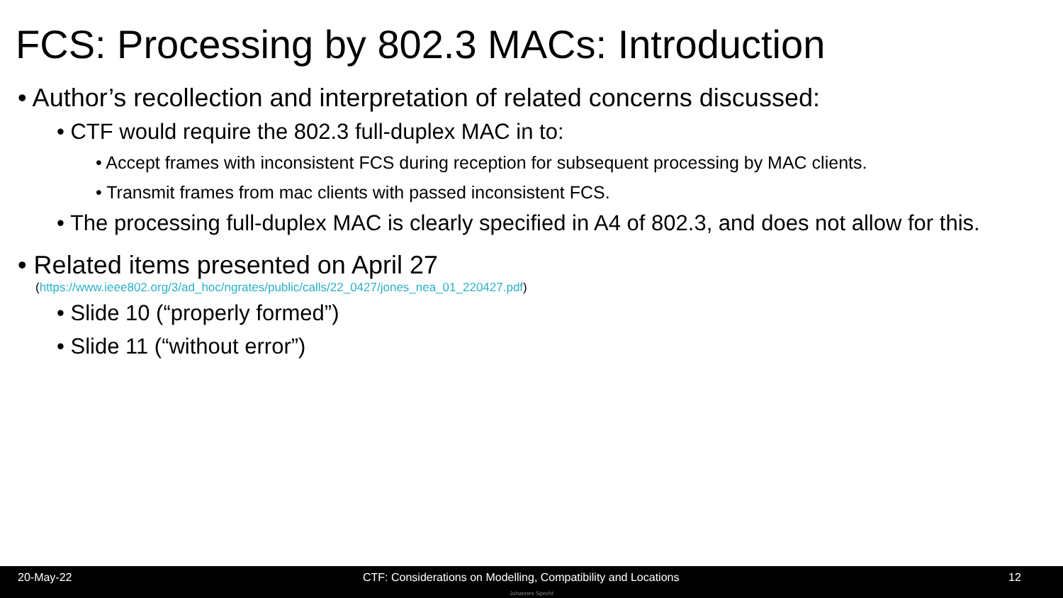FCS: Processing by 802.3 MACs: Introduction
• Author’s recollection and interpretation of related concerns discussed:
• CTF would require the 802.3 full-duplex MAC in to:
• Accept frames with inconsistent FCS during reception for subsequent processing by MAC clients.
• Transmit frames from mac clients with passed inconsistent FCS.
• The processing full-duplex MAC is clearly specified in A4 of 802.3, and does not allow for this.
• Related items presented on April 27
(https://www.ieee802.org/3/ad_hoc/ngrates/public/calls/22_0427/jones_nea_01_220427.pdf)
• Slide 10 (“properly formed”)
• Slide 11 (“without error”)
20-May-22
CTF: Considerations on Modelling, Compatibility and Locations
12
Johannes Specht